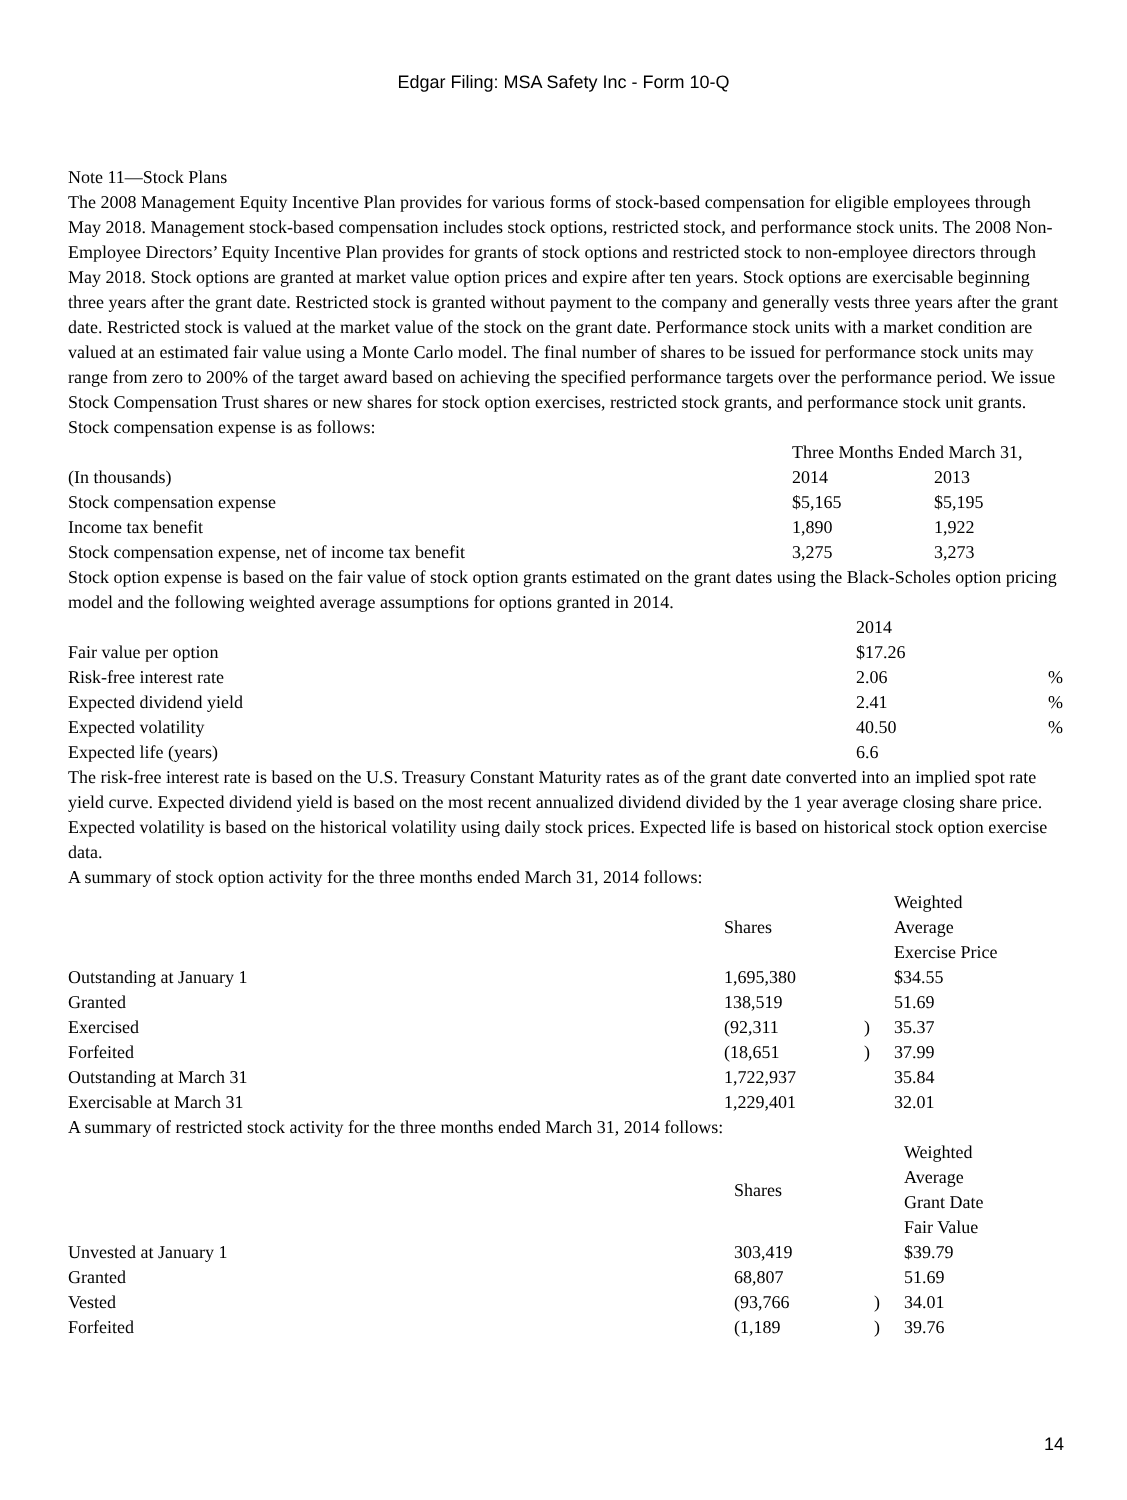Edgar Filing: MSA Safety Inc - Form 10-Q
Note 11—Stock Plans
The 2008 Management Equity Incentive Plan provides for various forms of stock-based compensation for eligible employees through May 2018. Management stock-based compensation includes stock options, restricted stock, and performance stock units. The 2008 Non-Employee Directors’ Equity Incentive Plan provides for grants of stock options and restricted stock to non-employee directors through May 2018. Stock options are granted at market value option prices and expire after ten years. Stock options are exercisable beginning three years after the grant date. Restricted stock is granted without payment to the company and generally vests three years after the grant date. Restricted stock is valued at the market value of the stock on the grant date. Performance stock units with a market condition are valued at an estimated fair value using a Monte Carlo model. The final number of shares to be issued for performance stock units may range from zero to 200% of the target award based on achieving the specified performance targets over the performance period. We issue Stock Compensation Trust shares or new shares for stock option exercises, restricted stock grants, and performance stock unit grants.
Stock compensation expense is as follows:
| | Three Months Ended March 31, | |
| (In thousands) | 2014 | 2013 |
| Stock compensation expense | $5,165 | $5,195 |
| Income tax benefit | 1,890 | 1,922 |
| Stock compensation expense, net of income tax benefit | 3,275 | 3,273 |
Stock option expense is based on the fair value of stock option grants estimated on the grant dates using the Black-Scholes option pricing model and the following weighted average assumptions for options granted in 2014.
| | 2014 | |
| Fair value per option | $17.26 | |
| Risk-free interest rate | 2.06 | % |
| Expected dividend yield | 2.41 | % |
| Expected volatility | 40.50 | % |
| Expected life (years) | 6.6 | |
The risk-free interest rate is based on the U.S. Treasury Constant Maturity rates as of the grant date converted into an implied spot rate yield curve. Expected dividend yield is based on the most recent annualized dividend divided by the 1 year average closing share price. Expected volatility is based on the historical volatility using daily stock prices. Expected life is based on historical stock option exercise data.
A summary of stock option activity for the three months ended March 31, 2014 follows:
| | Shares | | Weighted Average Exercise Price |
| Outstanding at January 1 | 1,695,380 | | $34.55 |
| Granted | 138,519 | | 51.69 |
| Exercised | (92,311 | ) | 35.37 |
| Forfeited | (18,651 | ) | 37.99 |
| Outstanding at March 31 | 1,722,937 | | 35.84 |
| Exercisable at March 31 | 1,229,401 | | 32.01 |
A summary of restricted stock activity for the three months ended March 31, 2014 follows:
| | Shares | | Weighted Average Grant Date Fair Value |
| Unvested at January 1 | 303,419 | | $39.79 |
| Granted | 68,807 | | 51.69 |
| Vested | (93,766 | ) | 34.01 |
| Forfeited | (1,189 | ) | 39.76 |
14